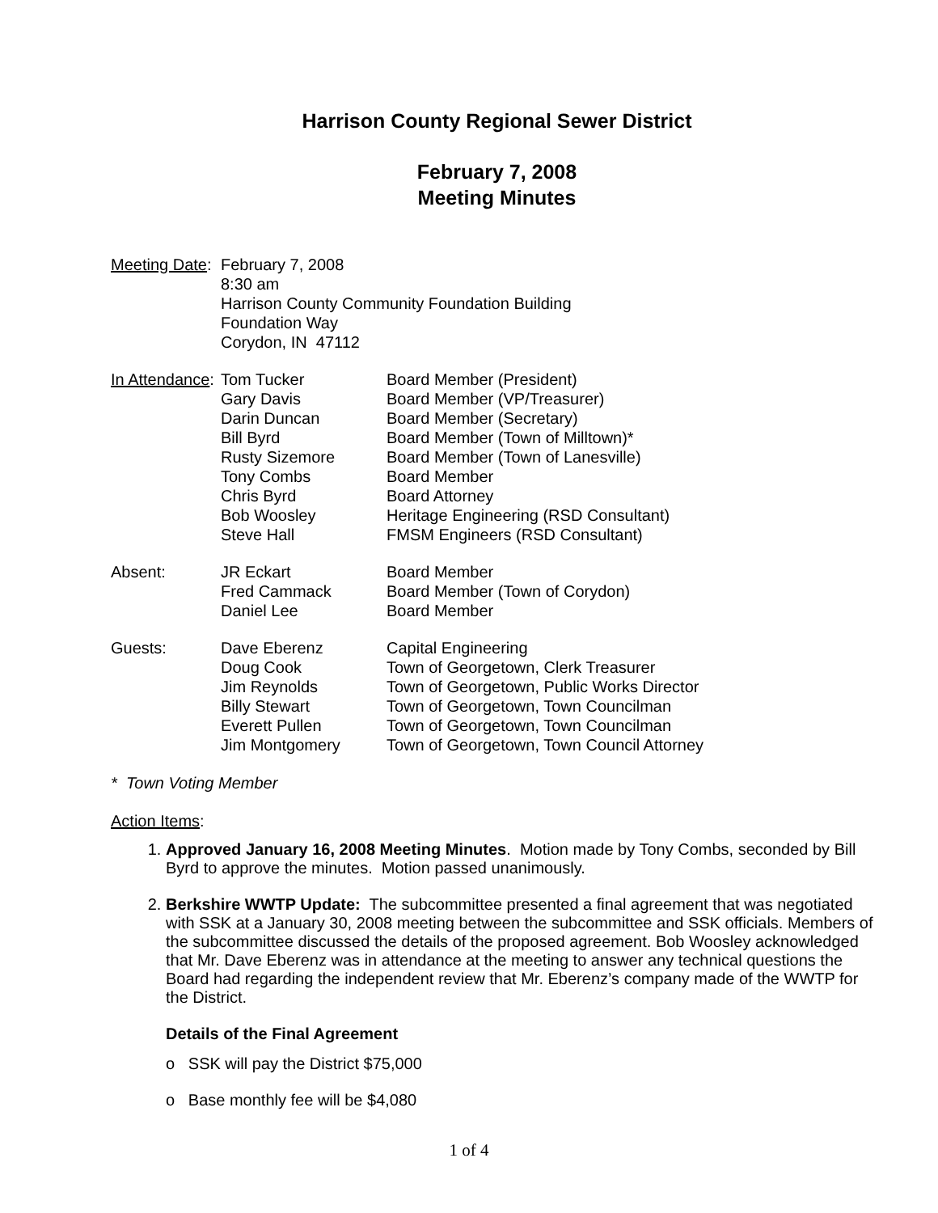Harrison County Regional Sewer District
February 7, 2008
Meeting Minutes
| Meeting Date : | February 7, 2008 8:30 am Harrison County Community Foundation Building Foundation Way Corydon, IN 47112 | |
| In Attendance : | Tom Tucker Gary Davis Darin Duncan Bill Byrd Rusty Sizemore Tony Combs Chris Byrd Bob Woosley Steve Hall | Board Member (President) Board Member (VP/Treasurer) Board Member (Secretary) Board Member (Town of Milltown)* Board Member (Town of Lanesville) Board Member Board Attorney Heritage Engineering (RSD Consultant) FMSM Engineers (RSD Consultant) |
| Absent: | JR Eckart Fred Cammack Daniel Lee | Board Member Board Member (Town of Corydon) Board Member |
| Guests: | Dave Eberenz Doug Cook Jim Reynolds Billy Stewart Everett Pullen Jim Montgomery | Capital Engineering Town of Georgetown, Clerk Treasurer Town of Georgetown, Public Works Director Town of Georgetown, Town Councilman Town of Georgetown, Town Councilman Town of Georgetown, Town Council Attorney |
* Town Voting Member
Action Items:
1. Approved January 16, 2008 Meeting Minutes. Motion made by Tony Combs, seconded by Bill Byrd to approve the minutes. Motion passed unanimously.
2. Berkshire WWTP Update: The subcommittee presented a final agreement that was negotiated with SSK at a January 30, 2008 meeting between the subcommittee and SSK officials. Members of the subcommittee discussed the details of the proposed agreement. Bob Woosley acknowledged that Mr. Dave Eberenz was in attendance at the meeting to answer any technical questions the Board had regarding the independent review that Mr. Eberenz’s company made of the WWTP for the District.
Details of the Final Agreement
o SSK will pay the District $75,000
o Base monthly fee will be $4,080
1 of 4